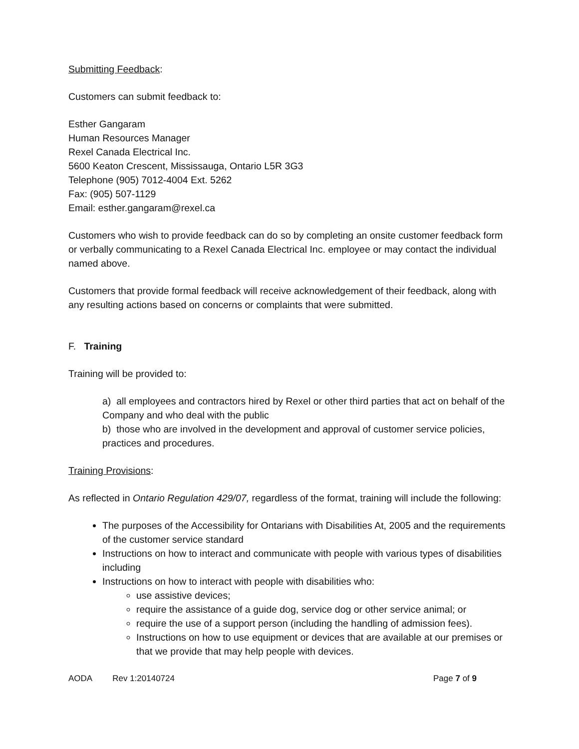Submitting Feedback:
Customers can submit feedback to:
Esther Gangaram
Human Resources Manager
Rexel Canada Electrical Inc.
5600 Keaton Crescent, Mississauga, Ontario L5R 3G3
Telephone (905) 7012-4004 Ext. 5262
Fax: (905) 507-1129
Email: esther.gangaram@rexel.ca
Customers who wish to provide feedback can do so by completing an onsite customer feedback form or verbally communicating to a Rexel Canada Electrical Inc. employee or may contact the individual named above.
Customers that provide formal feedback will receive acknowledgement of their feedback, along with any resulting actions based on concerns or complaints that were submitted.
F. Training
Training will be provided to:
a) all employees and contractors hired by Rexel or other third parties that act on behalf of the Company and who deal with the public
b) those who are involved in the development and approval of customer service policies, practices and procedures.
Training Provisions:
As reflected in Ontario Regulation 429/07, regardless of the format, training will include the following:
The purposes of the Accessibility for Ontarians with Disabilities At, 2005 and the requirements of the customer service standard
Instructions on how to interact and communicate with people with various types of disabilities including
Instructions on how to interact with people with disabilities who:
use assistive devices;
require the assistance of a guide dog, service dog or other service animal; or
require the use of a support person (including the handling of admission fees).
Instructions on how to use equipment or devices that are available at our premises or that we provide that may help people with devices.
AODA Rev 1:20140724 Page 7 of 9